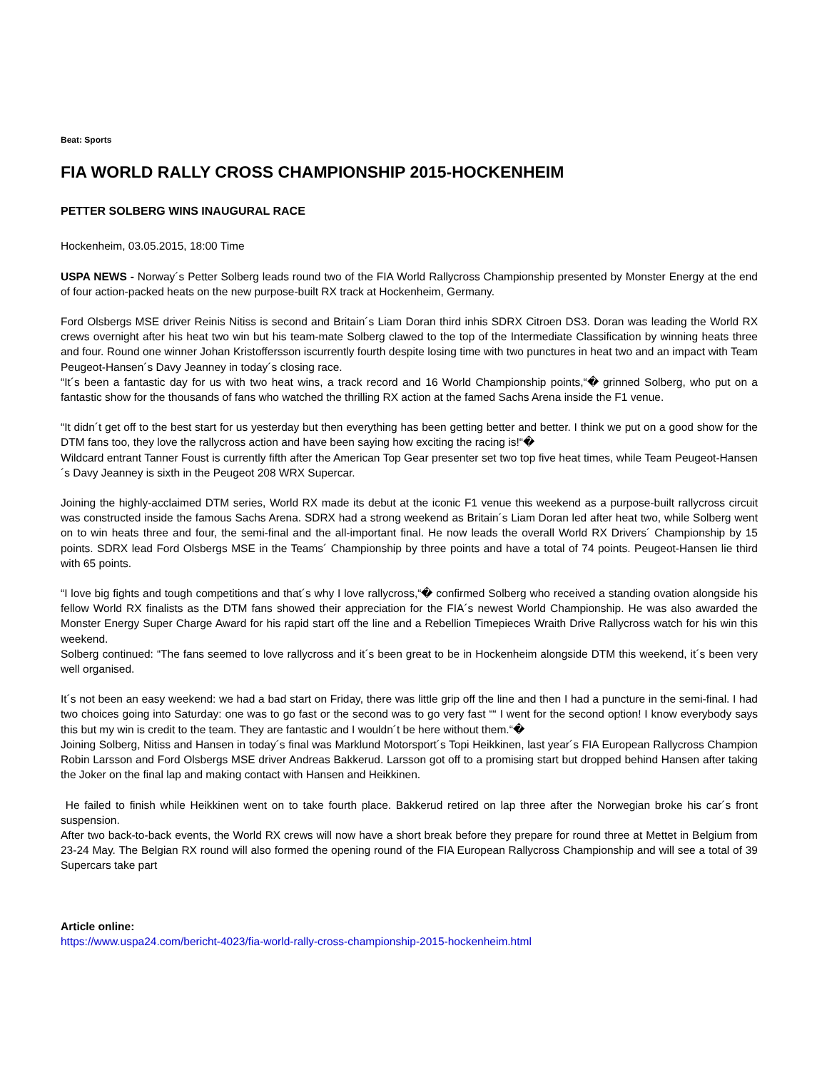Beat: Sports
FIA WORLD RALLY CROSS CHAMPIONSHIP 2015-HOCKENHEIM
PETTER SOLBERG WINS INAUGURAL RACE
Hockenheim, 03.05.2015, 18:00 Time
USPA NEWS - Norway´s Petter Solberg leads round two of the FIA World Rallycross Championship presented by Monster Energy at the end of four action-packed heats on the new purpose-built RX track at Hockenheim, Germany.
Ford Olsbergs MSE driver Reinis Nitiss is second and Britain´s Liam Doran third inhis SDRX Citroen DS3. Doran was leading the World RX crews overnight after his heat two win but his team-mate Solberg clawed to the top of the Intermediate Classification by winning heats three and four. Round one winner Johan Kristoffersson iscurrently fourth despite losing time with two punctures in heat two and an impact with Team Peugeot-Hansen´s Davy Jeanney in today´s closing race.
“It´s been a fantastic day for us with two heat wins, a track record and 16 World Championship points,“� grinned Solberg, who put on a fantastic show for the thousands of fans who watched the thrilling RX action at the famed Sachs Arena inside the F1 venue.
“It didn´t get off to the best start for us yesterday but then everything has been getting better and better. I think we put on a good show for the DTM fans too, they love the rallycross action and have been saying how exciting the racing is!“�
Wildcard entrant Tanner Foust is currently fifth after the American Top Gear presenter set two top five heat times, while Team Peugeot-Hansen´s Davy Jeanney is sixth in the Peugeot 208 WRX Supercar.
Joining the highly-acclaimed DTM series, World RX made its debut at the iconic F1 venue this weekend as a purpose-built rallycross circuit was constructed inside the famous Sachs Arena. SDRX had a strong weekend as Britain´s Liam Doran led after heat two, while Solberg went on to win heats three and four, the semi-final and the all-important final. He now leads the overall World RX Drivers´ Championship by 15 points. SDRX lead Ford Olsbergs MSE in the Teams´ Championship by three points and have a total of 74 points. Peugeot-Hansen lie third with 65 points.
“I love big fights and tough competitions and that´s why I love rallycross,“� confirmed Solberg who received a standing ovation alongside his fellow World RX finalists as the DTM fans showed their appreciation for the FIA´s newest World Championship. He was also awarded the Monster Energy Super Charge Award for his rapid start off the line and a Rebellion Timepieces Wraith Drive Rallycross watch for his win this weekend.
Solberg continued: “The fans seemed to love rallycross and it´s been great to be in Hockenheim alongside DTM this weekend, it´s been very well organised.
It´s not been an easy weekend: we had a bad start on Friday, there was little grip off the line and then I had a puncture in the semi-final. I had two choices going into Saturday: one was to go fast or the second was to go very fast ““ I went for the second option! I know everybody says this but my win is credit to the team. They are fantastic and I wouldn´t be here without them.“�
Joining Solberg, Nitiss and Hansen in today´s final was Marklund Motorsport´s Topi Heikkinen, last year´s FIA European Rallycross Champion Robin Larsson and Ford Olsbergs MSE driver Andreas Bakkerud. Larsson got off to a promising start but dropped behind Hansen after taking the Joker on the final lap and making contact with Hansen and Heikkinen.
He failed to finish while Heikkinen went on to take fourth place. Bakkerud retired on lap three after the Norwegian broke his car´s front suspension.
After two back-to-back events, the World RX crews will now have a short break before they prepare for round three at Mettet in Belgium from 23-24 May. The Belgian RX round will also formed the opening round of the FIA European Rallycross Championship and will see a total of 39 Supercars take part
Article online:
https://www.uspa24.com/bericht-4023/fia-world-rally-cross-championship-2015-hockenheim.html